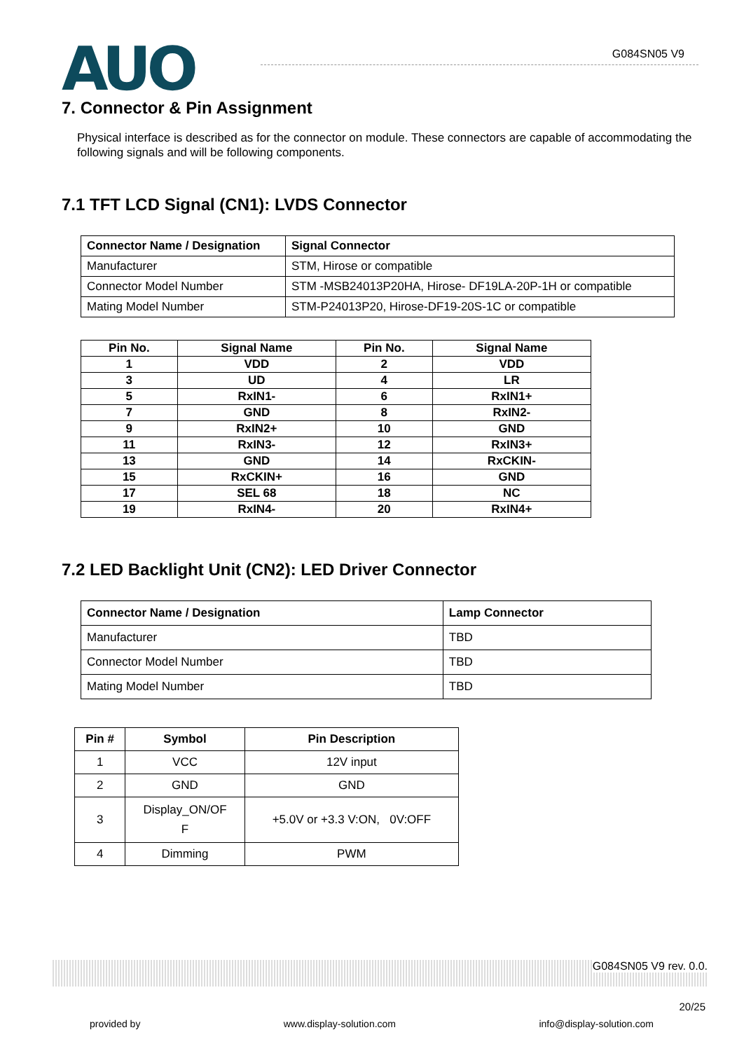AUO G084SN05 V9
7. Connector & Pin Assignment
Physical interface is described as for the connector on module. These connectors are capable of accommodating the following signals and will be following components.
7.1 TFT LCD Signal (CN1): LVDS Connector
| Connector Name / Designation | Signal Connector |
| --- | --- |
| Manufacturer | STM, Hirose or compatible |
| Connector Model Number | STM -MSB24013P20HA, Hirose- DF19LA-20P-1H or compatible |
| Mating Model Number | STM-P24013P20, Hirose-DF19-20S-1C or compatible |
| Pin No. | Signal Name | Pin No. | Signal Name |
| --- | --- | --- | --- |
| 1 | VDD | 2 | VDD |
| 3 | UD | 4 | LR |
| 5 | RxIN1- | 6 | RxIN1+ |
| 7 | GND | 8 | RxIN2- |
| 9 | RxIN2+ | 10 | GND |
| 11 | RxIN3- | 12 | RxIN3+ |
| 13 | GND | 14 | RxCKIN- |
| 15 | RxCKIN+ | 16 | GND |
| 17 | SEL 68 | 18 | NC |
| 19 | RxIN4- | 20 | RxIN4+ |
7.2 LED Backlight Unit (CN2): LED Driver Connector
| Connector Name / Designation | Lamp Connector |
| --- | --- |
| Manufacturer | TBD |
| Connector Model Number | TBD |
| Mating Model Number | TBD |
| Pin # | Symbol | Pin Description |
| --- | --- | --- |
| 1 | VCC | 12V input |
| 2 | GND | GND |
| 3 | Display_ON/OF F | +5.0V or +3.3 V:ON, 0V:OFF |
| 4 | Dimming | PWM |
G084SN05 V9 rev. 0.0.
20/25
provided by www.display-solution.com info@display-solution.com